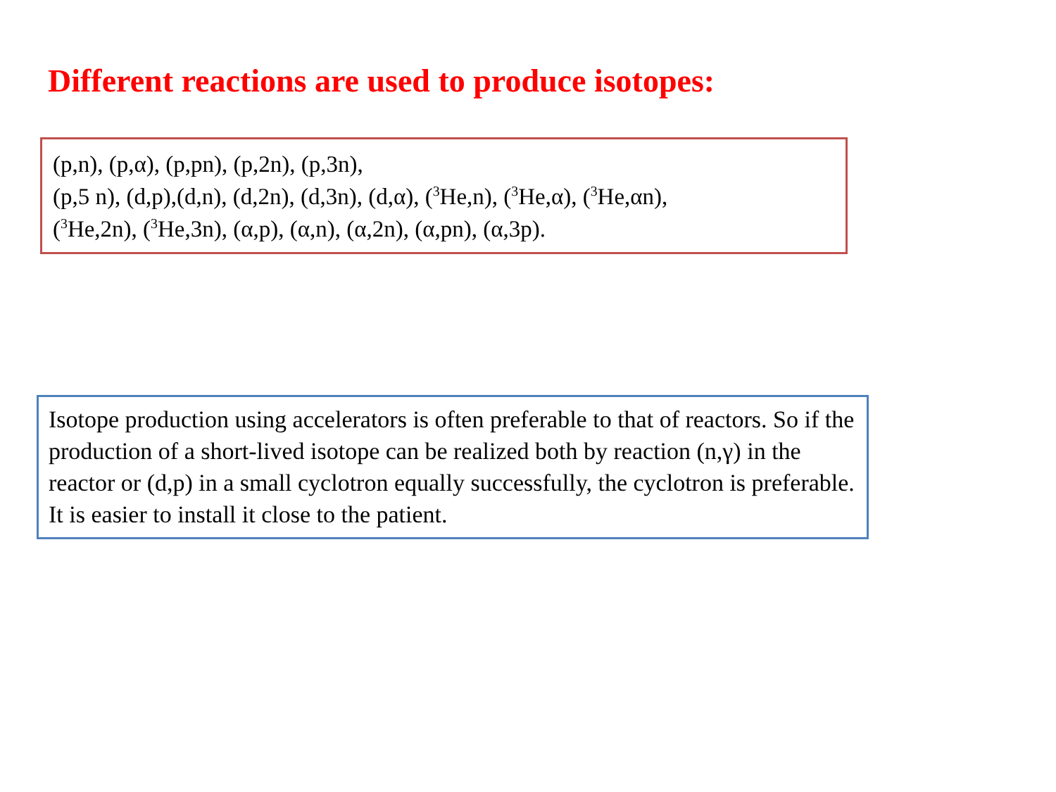Different reactions are used to produce isotopes:
(p,n), (p,α), (p,pn), (p,2n), (p,3n),
(p,5 n), (d,p),(d,n), (d,2n), (d,3n), (d,α), (<sup>3</sup>He,n), (<sup>3</sup>He,α), (<sup>3</sup>He,αn),
(<sup>3</sup>He,2n), (<sup>3</sup>He,3n), (α,p), (α,n), (α,2n), (α,pn), (α,3p).
Isotope production using accelerators is often preferable to that of reactors. So if the production of a short-lived isotope can be realized both by reaction (n,γ) in the reactor or (d,p) in a small cyclotron equally successfully, the cyclotron is preferable. It is easier to install it close to the patient.